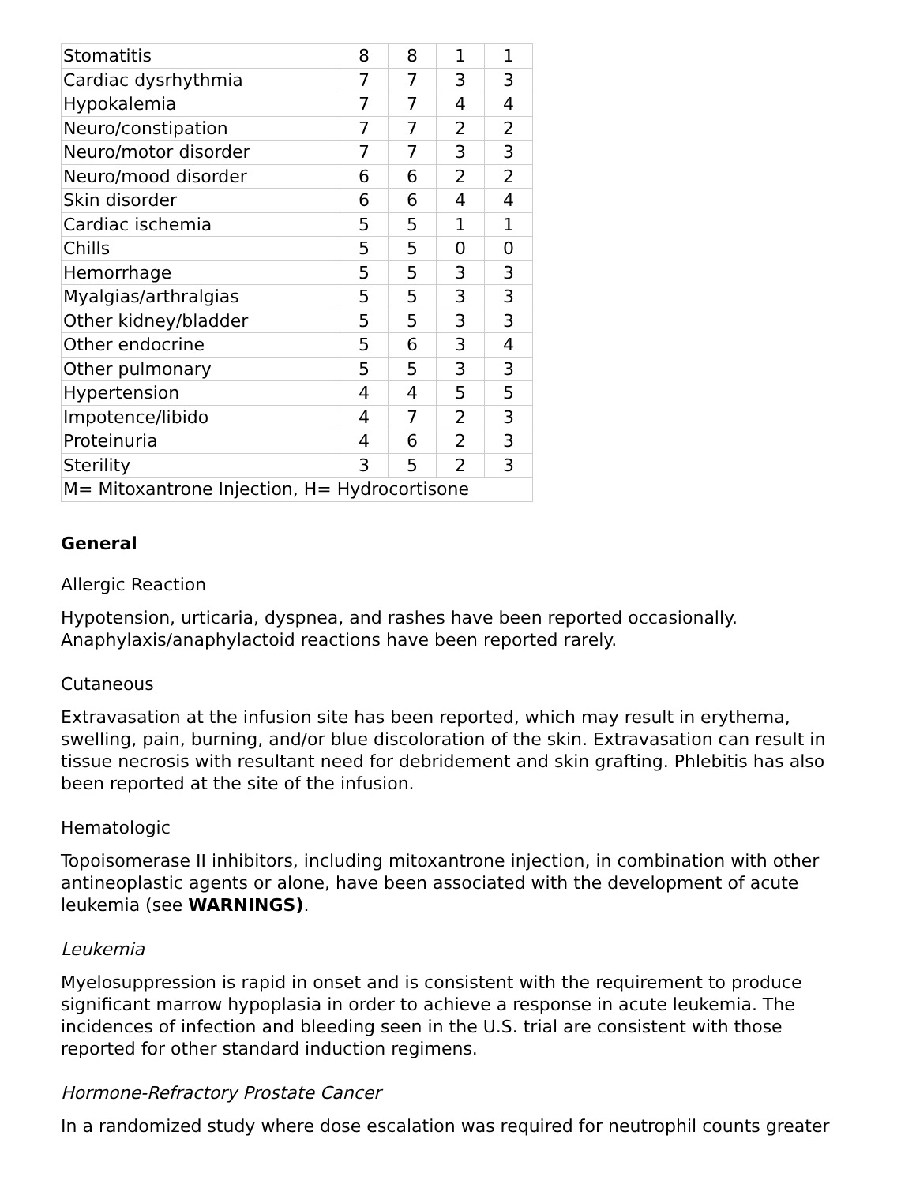| Stomatitis | 8 | 8 | 1 | 1 |
| Cardiac dysrhythmia | 7 | 7 | 3 | 3 |
| Hypokalemia | 7 | 7 | 4 | 4 |
| Neuro/constipation | 7 | 7 | 2 | 2 |
| Neuro/motor disorder | 7 | 7 | 3 | 3 |
| Neuro/mood disorder | 6 | 6 | 2 | 2 |
| Skin disorder | 6 | 6 | 4 | 4 |
| Cardiac ischemia | 5 | 5 | 1 | 1 |
| Chills | 5 | 5 | 0 | 0 |
| Hemorrhage | 5 | 5 | 3 | 3 |
| Myalgias/arthralgias | 5 | 5 | 3 | 3 |
| Other kidney/bladder | 5 | 5 | 3 | 3 |
| Other endocrine | 5 | 6 | 3 | 4 |
| Other pulmonary | 5 | 5 | 3 | 3 |
| Hypertension | 4 | 4 | 5 | 5 |
| Impotence/libido | 4 | 7 | 2 | 3 |
| Proteinuria | 4 | 6 | 2 | 3 |
| Sterility | 3 | 5 | 2 | 3 |
| M= Mitoxantrone Injection, H= Hydrocortisone | | | | |
General
Allergic Reaction
Hypotension, urticaria, dyspnea, and rashes have been reported occasionally. Anaphylaxis/anaphylactoid reactions have been reported rarely.
Cutaneous
Extravasation at the infusion site has been reported, which may result in erythema, swelling, pain, burning, and/or blue discoloration of the skin. Extravasation can result in tissue necrosis with resultant need for debridement and skin grafting. Phlebitis has also been reported at the site of the infusion.
Hematologic
Topoisomerase II inhibitors, including mitoxantrone injection, in combination with other antineoplastic agents or alone, have been associated with the development of acute leukemia (see WARNINGS).
Leukemia
Myelosuppression is rapid in onset and is consistent with the requirement to produce significant marrow hypoplasia in order to achieve a response in acute leukemia. The incidences of infection and bleeding seen in the U.S. trial are consistent with those reported for other standard induction regimens.
Hormone-Refractory Prostate Cancer
In a randomized study where dose escalation was required for neutrophil counts greater